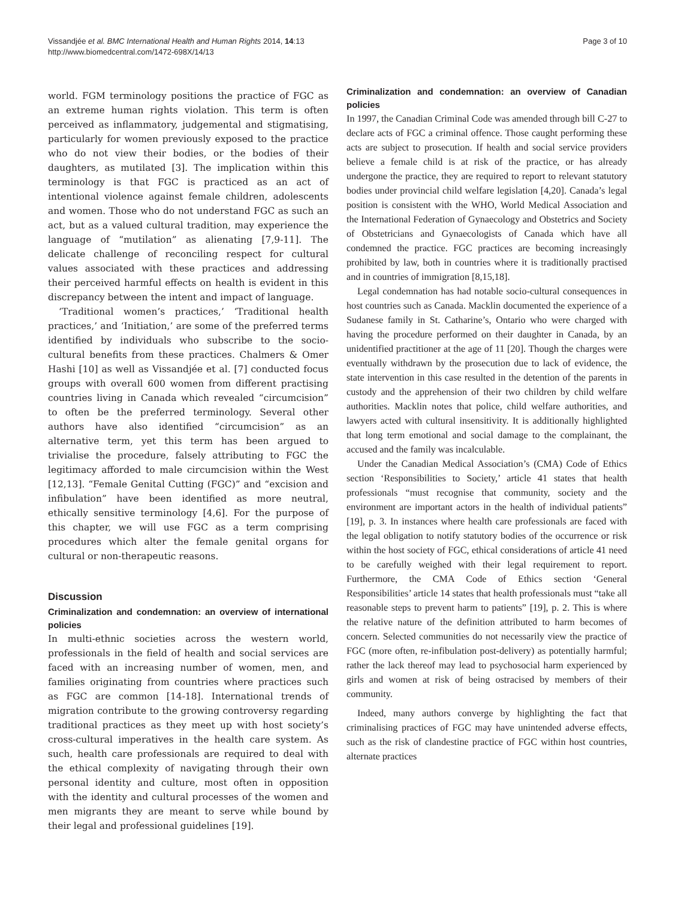Vissandjée et al. BMC International Health and Human Rights 2014, 14:13
http://www.biomedcentral.com/1472-698X/14/13
Page 3 of 10
world. FGM terminology positions the practice of FGC as an extreme human rights violation. This term is often perceived as inflammatory, judgemental and stigmatising, particularly for women previously exposed to the practice who do not view their bodies, or the bodies of their daughters, as mutilated [3]. The implication within this terminology is that FGC is practiced as an act of intentional violence against female children, adolescents and women. Those who do not understand FGC as such an act, but as a valued cultural tradition, may experience the language of “mutilation” as alienating [7,9-11]. The delicate challenge of reconciling respect for cultural values associated with these practices and addressing their perceived harmful effects on health is evident in this discrepancy between the intent and impact of language.
‘Traditional women’s practices,’ ‘Traditional health practices,’ and ‘Initiation,’ are some of the preferred terms identified by individuals who subscribe to the socio-cultural benefits from these practices. Chalmers & Omer Hashi [10] as well as Vissandjée et al. [7] conducted focus groups with overall 600 women from different practising countries living in Canada which revealed “circumcision” to often be the preferred terminology. Several other authors have also identified “circumcision” as an alternative term, yet this term has been argued to trivialise the procedure, falsely attributing to FGC the legitimacy afforded to male circumcision within the West [12,13]. “Female Genital Cutting (FGC)” and “excision and infibulation” have been identified as more neutral, ethically sensitive terminology [4,6]. For the purpose of this chapter, we will use FGC as a term comprising procedures which alter the female genital organs for cultural or non-therapeutic reasons.
Discussion
Criminalization and condemnation: an overview of international policies
In multi-ethnic societies across the western world, professionals in the field of health and social services are faced with an increasing number of women, men, and families originating from countries where practices such as FGC are common [14-18]. International trends of migration contribute to the growing controversy regarding traditional practices as they meet up with host society’s cross-cultural imperatives in the health care system. As such, health care professionals are required to deal with the ethical complexity of navigating through their own personal identity and culture, most often in opposition with the identity and cultural processes of the women and men migrants they are meant to serve while bound by their legal and professional guidelines [19].
Criminalization and condemnation: an overview of Canadian policies
In 1997, the Canadian Criminal Code was amended through bill C-27 to declare acts of FGC a criminal offence. Those caught performing these acts are subject to prosecution. If health and social service providers believe a female child is at risk of the practice, or has already undergone the practice, they are required to report to relevant statutory bodies under provincial child welfare legislation [4,20]. Canada’s legal position is consistent with the WHO, World Medical Association and the International Federation of Gynaecology and Obstetrics and Society of Obstetricians and Gynaecologists of Canada which have all condemned the practice. FGC practices are becoming increasingly prohibited by law, both in countries where it is traditionally practised and in countries of immigration [8,15,18].
Legal condemnation has had notable socio-cultural consequences in host countries such as Canada. Macklin documented the experience of a Sudanese family in St. Catharine’s, Ontario who were charged with having the procedure performed on their daughter in Canada, by an unidentified practitioner at the age of 11 [20]. Though the charges were eventually withdrawn by the prosecution due to lack of evidence, the state intervention in this case resulted in the detention of the parents in custody and the apprehension of their two children by child welfare authorities. Macklin notes that police, child welfare authorities, and lawyers acted with cultural insensitivity. It is additionally highlighted that long term emotional and social damage to the complainant, the accused and the family was incalculable.
Under the Canadian Medical Association’s (CMA) Code of Ethics section ‘Responsibilities to Society,’ article 41 states that health professionals “must recognise that community, society and the environment are important actors in the health of individual patients” [19], p. 3. In instances where health care professionals are faced with the legal obligation to notify statutory bodies of the occurrence or risk within the host society of FGC, ethical considerations of article 41 need to be carefully weighed with their legal requirement to report. Furthermore, the CMA Code of Ethics section ‘General Responsibilities’ article 14 states that health professionals must “take all reasonable steps to prevent harm to patients” [19], p. 2. This is where the relative nature of the definition attributed to harm becomes of concern. Selected communities do not necessarily view the practice of FGC (more often, re-infibulation post-delivery) as potentially harmful; rather the lack thereof may lead to psychosocial harm experienced by girls and women at risk of being ostracised by members of their community.
Indeed, many authors converge by highlighting the fact that criminalising practices of FGC may have unintended adverse effects, such as the risk of clandestine practice of FGC within host countries, alternate practices